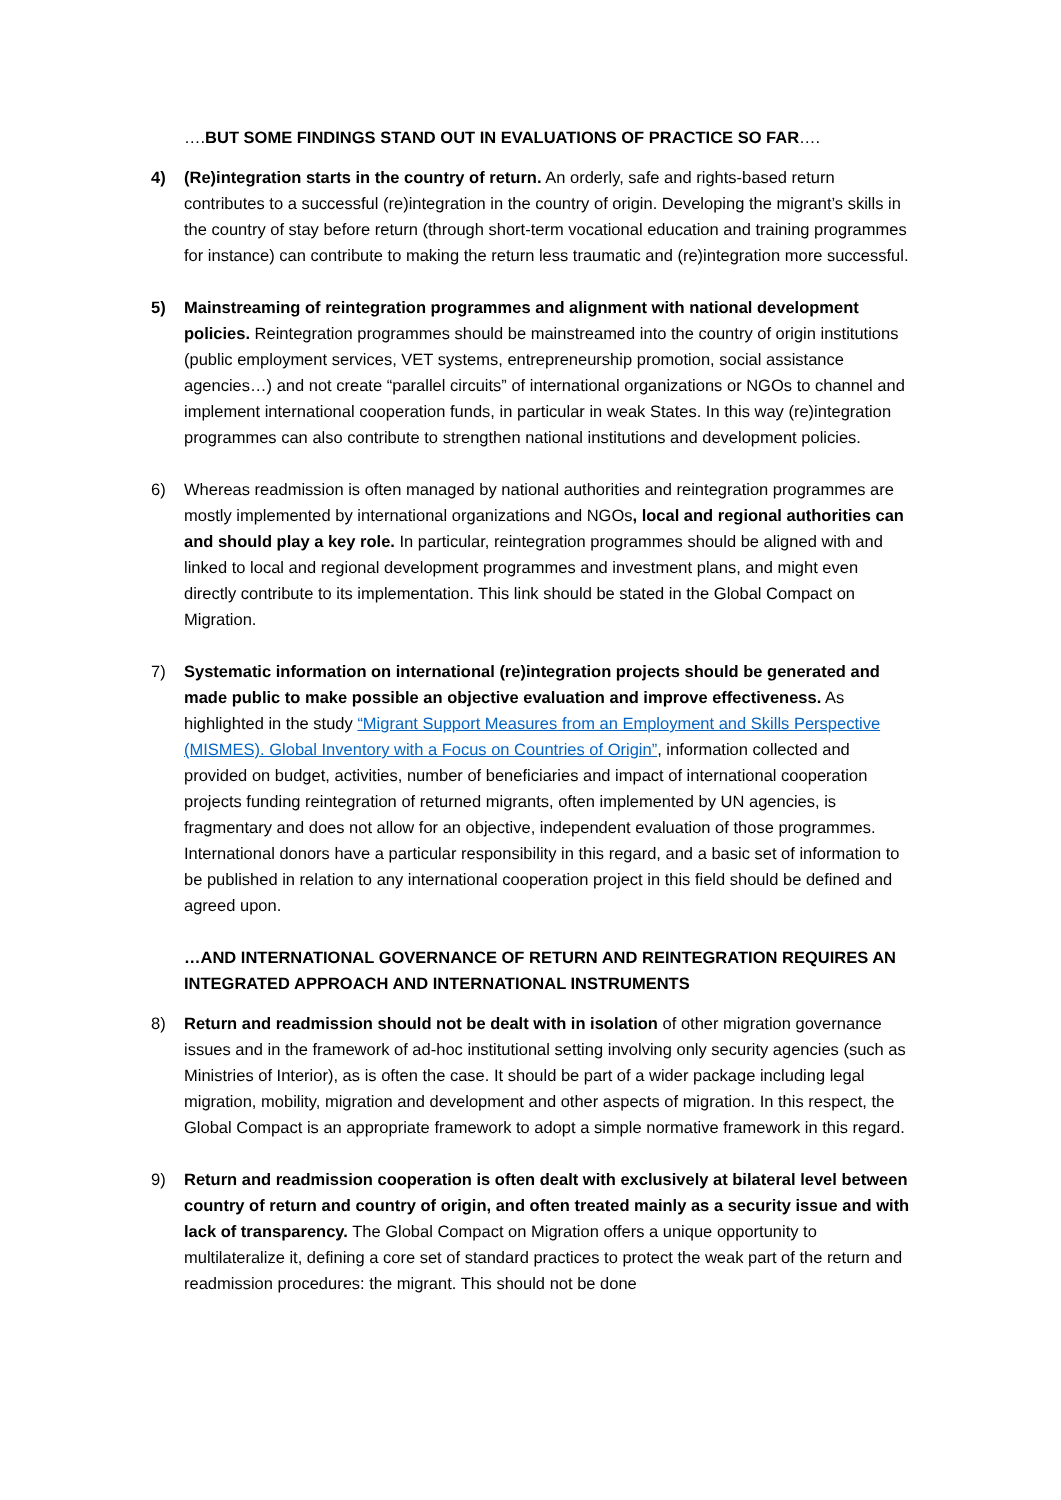….BUT SOME FINDINGS STAND OUT IN EVALUATIONS OF PRACTICE SO FAR….
4) (Re)integration starts in the country of return. An orderly, safe and rights-based return contributes to a successful (re)integration in the country of origin. Developing the migrant’s skills in the country of stay before return (through short-term vocational education and training programmes for instance) can contribute to making the return less traumatic and (re)integration more successful.
5) Mainstreaming of reintegration programmes and alignment with national development policies. Reintegration programmes should be mainstreamed into the country of origin institutions (public employment services, VET systems, entrepreneurship promotion, social assistance agencies…) and not create “parallel circuits” of international organizations or NGOs to channel and implement international cooperation funds, in particular in weak States. In this way (re)integration programmes can also contribute to strengthen national institutions and development policies.
6) Whereas readmission is often managed by national authorities and reintegration programmes are mostly implemented by international organizations and NGOs, local and regional authorities can and should play a key role. In particular, reintegration programmes should be aligned with and linked to local and regional development programmes and investment plans, and might even directly contribute to its implementation. This link should be stated in the Global Compact on Migration.
7) Systematic information on international (re)integration projects should be generated and made public to make possible an objective evaluation and improve effectiveness. As highlighted in the study “Migrant Support Measures from an Employment and Skills Perspective (MISMES). Global Inventory with a Focus on Countries of Origin”, information collected and provided on budget, activities, number of beneficiaries and impact of international cooperation projects funding reintegration of returned migrants, often implemented by UN agencies, is fragmentary and does not allow for an objective, independent evaluation of those programmes. International donors have a particular responsibility in this regard, and a basic set of information to be published in relation to any international cooperation project in this field should be defined and agreed upon.
…AND INTERNATIONAL GOVERNANCE OF RETURN AND REINTEGRATION REQUIRES AN INTEGRATED APPROACH AND INTERNATIONAL INSTRUMENTS
8) Return and readmission should not be dealt with in isolation of other migration governance issues and in the framework of ad-hoc institutional setting involving only security agencies (such as Ministries of Interior), as is often the case. It should be part of a wider package including legal migration, mobility, migration and development and other aspects of migration. In this respect, the Global Compact is an appropriate framework to adopt a simple normative framework in this regard.
9) Return and readmission cooperation is often dealt with exclusively at bilateral level between country of return and country of origin, and often treated mainly as a security issue and with lack of transparency. The Global Compact on Migration offers a unique opportunity to multilateralize it, defining a core set of standard practices to protect the weak part of the return and readmission procedures: the migrant. This should not be done